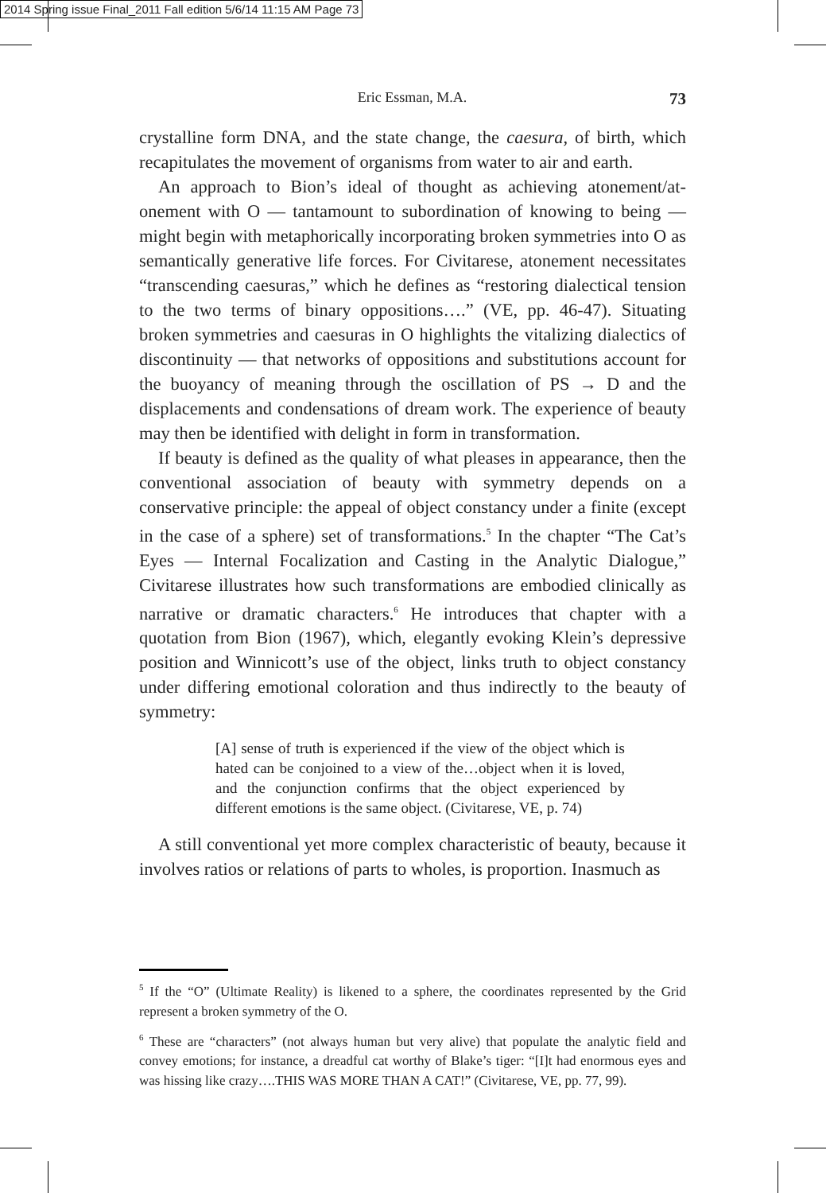2014 Spring issue Final_2011 Fall edition 5/6/14 11:15 AM Page 73
Eric Essman, M.A. 73
crystalline form DNA, and the state change, the caesura, of birth, which recapitulates the movement of organisms from water to air and earth.
An approach to Bion’s ideal of thought as achieving atonement/at-onement with O — tantamount to subordination of knowing to being — might begin with metaphorically incorporating broken symmetries into O as semantically generative life forces. For Civitarese, atonement necessitates “transcending caesuras,” which he defines as “restoring dialectical tension to the two terms of binary oppositions….” (VE, pp. 46-47). Situating broken symmetries and caesuras in O highlights the vitalizing dialectics of discontinuity — that networks of oppositions and substitutions account for the buoyancy of meaning through the oscillation of PS → D and the displacements and condensations of dream work. The experience of beauty may then be identified with delight in form in transformation.
If beauty is defined as the quality of what pleases in appearance, then the conventional association of beauty with symmetry depends on a conservative principle: the appeal of object constancy under a finite (except in the case of a sphere) set of transformations.<sup>5</sup> In the chapter “The Cat’s Eyes — Internal Focalization and Casting in the Analytic Dialogue,” Civitarese illustrates how such transformations are embodied clinically as narrative or dramatic characters.<sup>6</sup> He introduces that chapter with a quotation from Bion (1967), which, elegantly evoking Klein’s depressive position and Winnicott’s use of the object, links truth to object constancy under differing emotional coloration and thus indirectly to the beauty of symmetry:
[A] sense of truth is experienced if the view of the object which is hated can be conjoined to a view of the…object when it is loved, and the conjunction confirms that the object experienced by different emotions is the same object. (Civitarese, VE, p. 74)
A still conventional yet more complex characteristic of beauty, because it involves ratios or relations of parts to wholes, is proportion. Inasmuch as
<sup>5</sup> If the “O” (Ultimate Reality) is likened to a sphere, the coordinates represented by the Grid represent a broken symmetry of the O.
<sup>6</sup> These are “characters” (not always human but very alive) that populate the analytic field and convey emotions; for instance, a dreadful cat worthy of Blake’s tiger: “[I]t had enormous eyes and was hissing like crazy….THIS WAS MORE THAN A CAT!” (Civitarese, VE, pp. 77, 99).